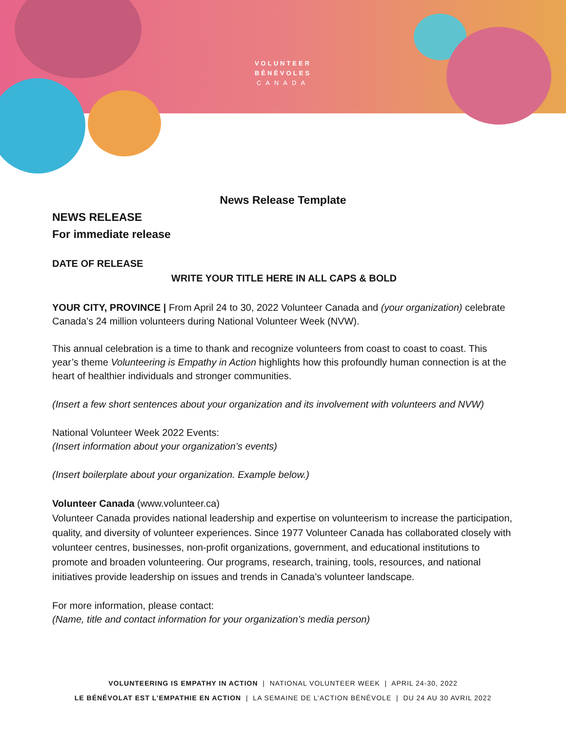VOLUNTEER
BÉNÉVOLES
CANADA
News Release Template
NEWS RELEASE
For immediate release
DATE OF RELEASE
WRITE YOUR TITLE HERE IN ALL CAPS & BOLD
YOUR CITY, PROVINCE | From April 24 to 30, 2022 Volunteer Canada and (your organization) celebrate Canada’s 24 million volunteers during National Volunteer Week (NVW).
This annual celebration is a time to thank and recognize volunteers from coast to coast to coast. This year’s theme Volunteering is Empathy in Action highlights how this profoundly human connection is at the heart of healthier individuals and stronger communities.
(Insert a few short sentences about your organization and its involvement with volunteers and NVW)
National Volunteer Week 2022 Events:
(Insert information about your organization’s events)
(Insert boilerplate about your organization. Example below.)
Volunteer Canada (www.volunteer.ca)
Volunteer Canada provides national leadership and expertise on volunteerism to increase the participation, quality, and diversity of volunteer experiences. Since 1977 Volunteer Canada has collaborated closely with volunteer centres, businesses, non-profit organizations, government, and educational institutions to promote and broaden volunteering. Our programs, research, training, tools, resources, and national initiatives provide leadership on issues and trends in Canada’s volunteer landscape.
For more information, please contact:
(Name, title and contact information for your organization’s media person)
VOLUNTEERING IS EMPATHY IN ACTION | NATIONAL VOLUNTEER WEEK | APRIL 24-30, 2022
LE BÉNÉVOLAT EST L’EMPATHIE EN ACTION | LA SEMAINE DE L’ACTION BÉNÉVOLE | DU 24 AU 30 AVRIL 2022